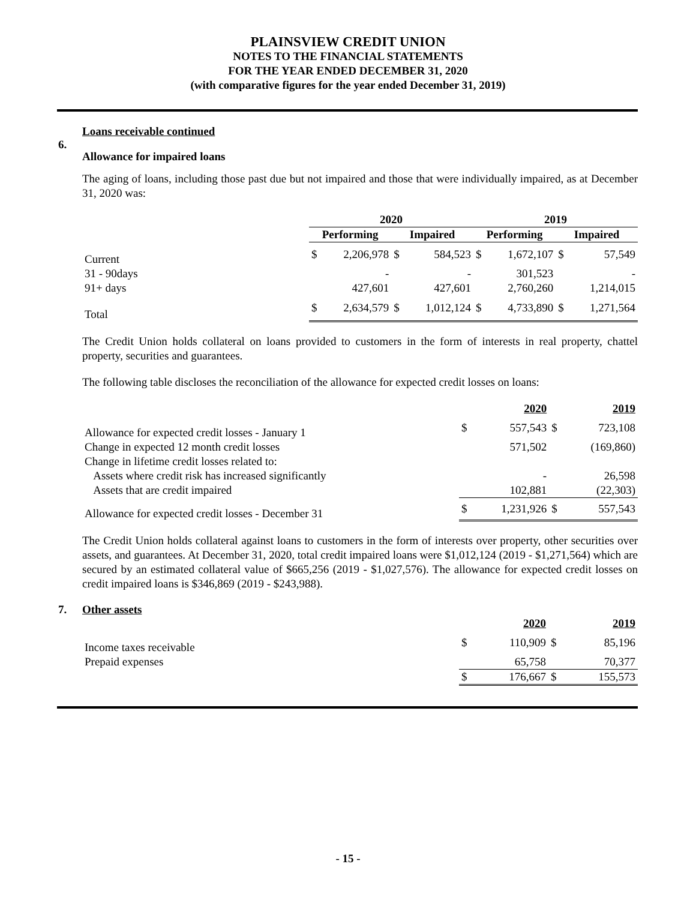PLAINSVIEW CREDIT UNION
NOTES TO THE FINANCIAL STATEMENTS
FOR THE YEAR ENDED DECEMBER 31, 2020
(with comparative figures for the year ended December 31, 2019)
6.
Loans receivable continued
Allowance for impaired loans
The aging of loans, including those past due but not impaired and those that were individually impaired, as at December 31, 2020 was:
| | 2020 | | | | 2019 | | | |
| --- | --- | --- | --- | --- | --- | --- | --- | --- |
| | Performing | | Impaired | | Performing | | Impaired | |
| Current | $ | 2,206,978 | $ | 584,523 | $ | 1,672,107 | $ | 57,549 |
| 31 - 90days | | - | | - | | 301,523 | | - |
| 91+ days | | 427,601 | | 427,601 | | 2,760,260 | | 1,214,015 |
| Total | $ | 2,634,579 | $ | 1,012,124 | $ | 4,733,890 | $ | 1,271,564 |
The Credit Union holds collateral on loans provided to customers in the form of interests in real property, chattel property, securities and guarantees.
The following table discloses the reconciliation of the allowance for expected credit losses on loans:
| | | 2020 | | 2019 |
| --- | --- | --- | --- | --- |
| Allowance for expected credit losses - January 1 | $ | 557,543 | $ | 723,108 |
| Change in expected 12 month credit losses | | 571,502 | | (169,860) |
| Change in lifetime credit losses related to: | | | | |
| Assets where credit risk has increased significantly | | - | | 26,598 |
| Assets that are credit impaired | | 102,881 | | (22,303) |
| Allowance for expected credit losses - December 31 | $ | 1,231,926 | $ | 557,543 |
The Credit Union holds collateral against loans to customers in the form of interests over property, other securities over assets, and guarantees. At December 31, 2020, total credit impaired loans were $1,012,124 (2019 - $1,271,564) which are secured by an estimated collateral value of $665,256 (2019 - $1,027,576). The allowance for expected credit losses on credit impaired loans is $346,869 (2019 - $243,988).
7.
Other assets
| | | 2020 | | 2019 |
| --- | --- | --- | --- | --- |
| Income taxes receivable | $ | 110,909 | $ | 85,196 |
| Prepaid expenses | | 65,758 | | 70,377 |
| | $ | 176,667 | $ | 155,573 |
- 15 -